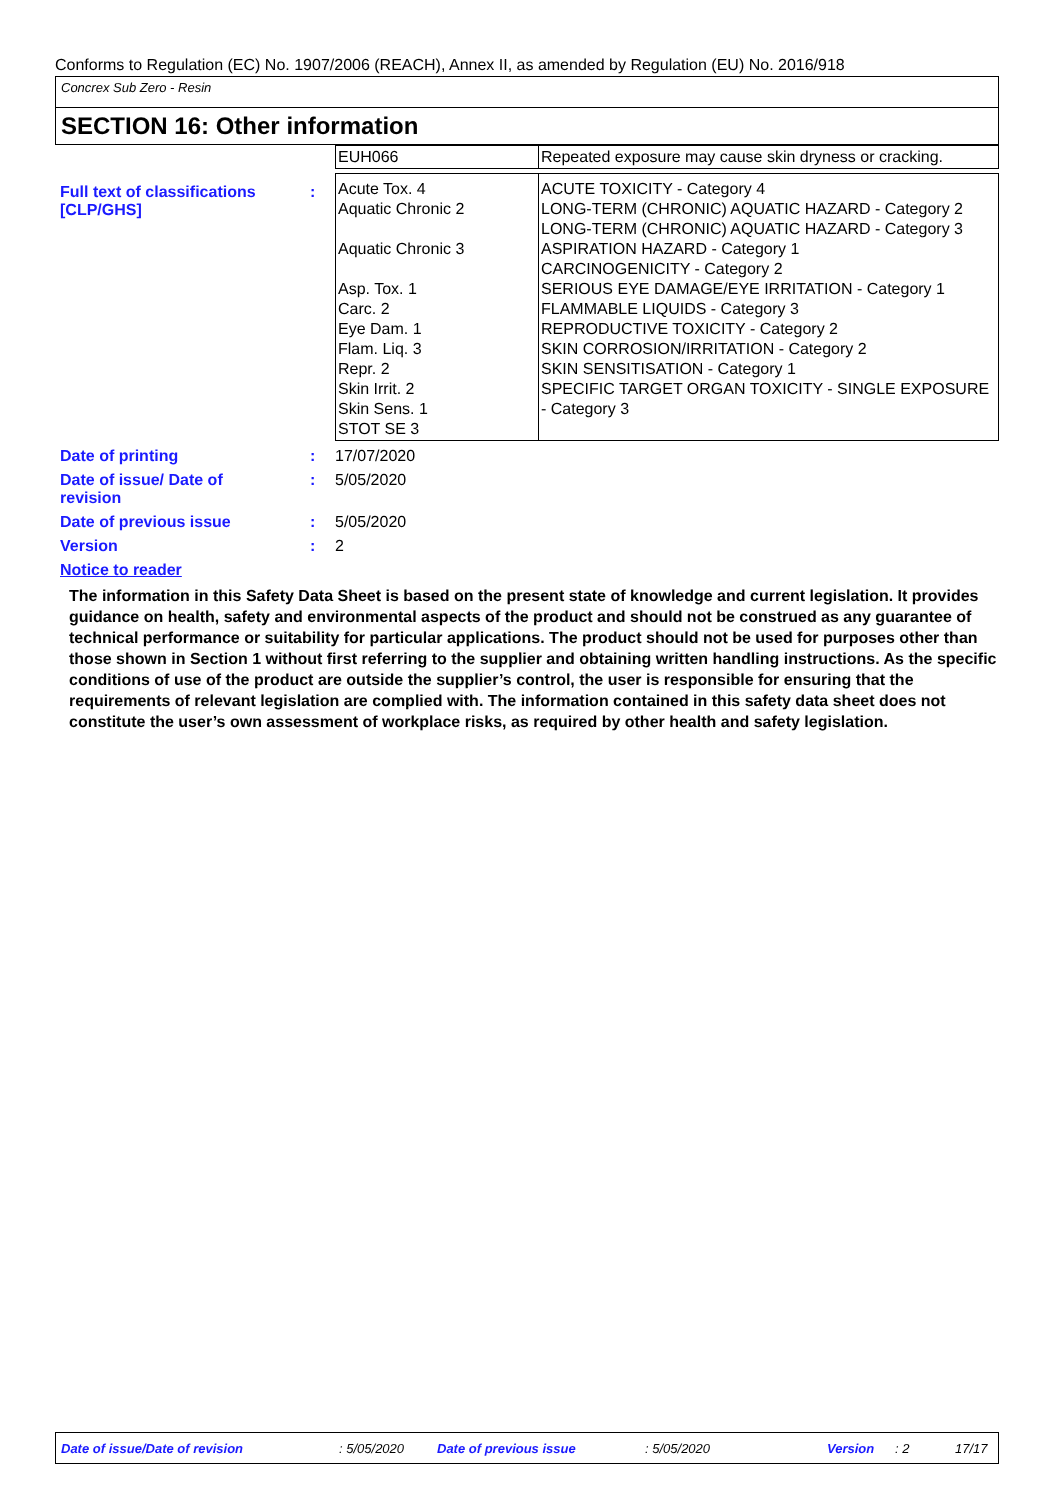Conforms to Regulation (EC) No. 1907/2006 (REACH), Annex II, as amended by Regulation (EU) No. 2016/918
Concrex Sub Zero - Resin
SECTION 16: Other information
Full text of classifications [CLP/GHS]
:
| EUH066 | Repeated exposure may cause skin dryness or cracking. |
| Acute Tox. 4 Aquatic Chronic 2 Aquatic Chronic 3 Asp. Tox. 1 Carc. 2 Eye Dam. 1 Flam. Liq. 3 Repr. 2 Skin Irrit. 2 Skin Sens. 1 STOT SE 3 | ACUTE TOXICITY - Category 4 LONG-TERM (CHRONIC) AQUATIC HAZARD - Category 2 LONG-TERM (CHRONIC) AQUATIC HAZARD - Category 3 ASPIRATION HAZARD - Category 1 CARCINOGENICITY - Category 2 SERIOUS EYE DAMAGE/EYE IRRITATION - Category 1 FLAMMABLE LIQUIDS - Category 3 REPRODUCTIVE TOXICITY - Category 2 SKIN CORROSION/IRRITATION - Category 2 SKIN SENSITISATION - Category 1 SPECIFIC TARGET ORGAN TOXICITY - SINGLE EXPOSURE - Category 3 |
Date of printing : 17/07/2020
Date of issue/ Date of revision
: 5/05/2020
Date of previous issue : 5/05/2020
Version : 2
Notice to reader
The information in this Safety Data Sheet is based on the present state of knowledge and current legislation. It provides guidance on health, safety and environmental aspects of the product and should not be construed as any guarantee of technical performance or suitability for particular applications. The product should not be used for purposes other than those shown in Section 1 without first referring to the supplier and obtaining written handling instructions. As the specific conditions of use of the product are outside the supplier’s control, the user is responsible for ensuring that the requirements of relevant legislation are complied with. The information contained in this safety data sheet does not constitute the user’s own assessment of workplace risks, as required by other health and safety legislation.
Date of issue/Date of revision : 5/05/2020 Date of previous issue : 5/05/2020 Version : 2 17/17